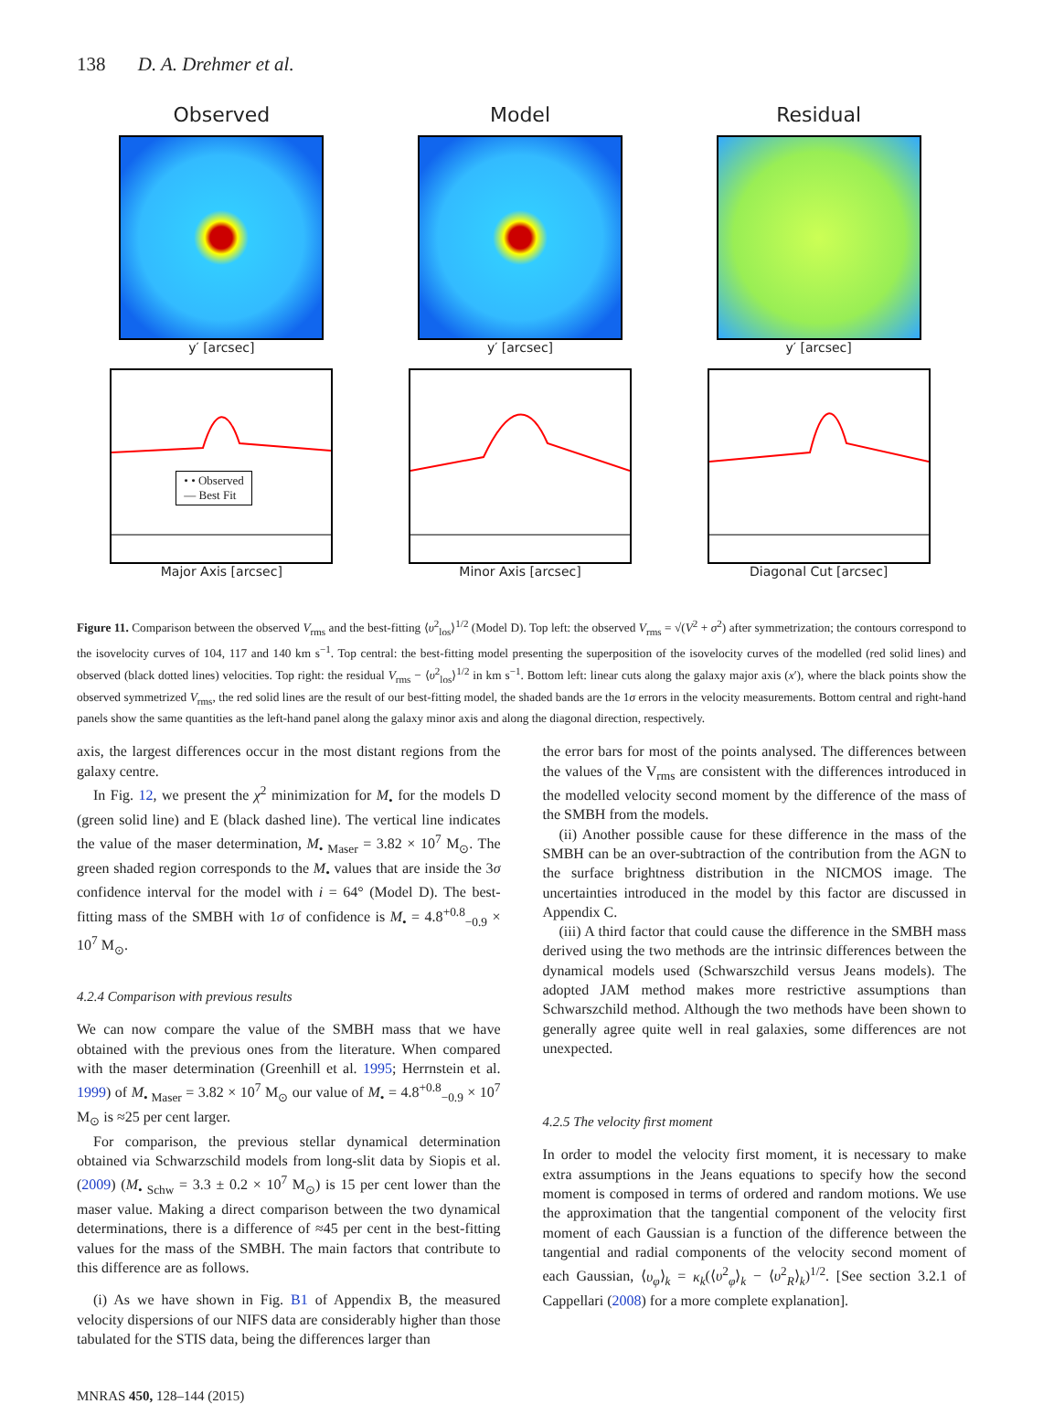138 D. A. Drehmer et al.
Observed
y′ [arcsec]
Model
y′ [arcsec]
Residual
y′ [arcsec]
• • Observed
— Best Fit
Major Axis [arcsec]
Minor Axis [arcsec]
Diagonal Cut [arcsec]
Figure 11. Comparison between the observed V<sub>rms</sub> and the best-fitting ⟨υ<sup>2</sup><sub>los</sub>⟩<sup>1/2</sup> (Model D). Top left: the observed V<sub>rms</sub> = √(V<sup>2</sup> + σ<sup>2</sup>) after symmetrization; the contours correspond to the isovelocity curves of 104, 117 and 140 km s<sup>−1</sup>. Top central: the best-fitting model presenting the superposition of the isovelocity curves of the modelled (red solid lines) and observed (black dotted lines) velocities. Top right: the residual V<sub>rms</sub> − ⟨υ<sup>2</sup><sub>los</sub>⟩<sup>1/2</sup> in km s<sup>−1</sup>. Bottom left: linear cuts along the galaxy major axis (x′), where the black points show the observed symmetrized V<sub>rms</sub>, the red solid lines are the result of our best-fitting model, the shaded bands are the 1σ errors in the velocity measurements. Bottom central and right-hand panels show the same quantities as the left-hand panel along the galaxy minor axis and along the diagonal direction, respectively.
axis, the largest differences occur in the most distant regions from the galaxy centre.
In Fig. 12, we present the χ<sup>2</sup> minimization for M<sub>•</sub> for the models D (green solid line) and E (black dashed line). The vertical line indicates the value of the maser determination, M<sub>• Maser</sub> = 3.82 × 10<sup>7</sup> M<sub>⊙</sub>. The green shaded region corresponds to the M<sub>•</sub> values that are inside the 3σ confidence interval for the model with i = 64° (Model D). The best-fitting mass of the SMBH with 1σ of confidence is M<sub>•</sub> = 4.8<sup>+0.8</sup><sub>−0.9</sub> × 10<sup>7</sup> M<sub>⊙</sub>.
4.2.4 Comparison with previous results
We can now compare the value of the SMBH mass that we have obtained with the previous ones from the literature. When compared with the maser determination (Greenhill et al. 1995; Herrnstein et al. 1999) of M<sub>• Maser</sub> = 3.82 × 10<sup>7</sup> M<sub>⊙</sub> our value of M<sub>•</sub> = 4.8<sup>+0.8</sup><sub>−0.9</sub> × 10<sup>7</sup> M<sub>⊙</sub> is ≈25 per cent larger.
For comparison, the previous stellar dynamical determination obtained via Schwarzschild models from long-slit data by Siopis et al. (2009) (M<sub>• Schw</sub> = 3.3 ± 0.2 × 10<sup>7</sup> M<sub>⊙</sub>) is 15 per cent lower than the maser value. Making a direct comparison between the two dynamical determinations, there is a difference of ≈45 per cent in the best-fitting values for the mass of the SMBH. The main factors that contribute to this difference are as follows.
(i) As we have shown in Fig. B1 of Appendix B, the measured velocity dispersions of our NIFS data are considerably higher than those tabulated for the STIS data, being the differences larger than
the error bars for most of the points analysed. The differences between the values of the V<sub>rms</sub> are consistent with the differences introduced in the modelled velocity second moment by the difference of the mass of the SMBH from the models.
(ii) Another possible cause for these difference in the mass of the SMBH can be an over-subtraction of the contribution from the AGN to the surface brightness distribution in the NICMOS image. The uncertainties introduced in the model by this factor are discussed in Appendix C.
(iii) A third factor that could cause the difference in the SMBH mass derived using the two methods are the intrinsic differences between the dynamical models used (Schwarszchild versus Jeans models). The adopted JAM method makes more restrictive assumptions than Schwarszchild method. Although the two methods have been shown to generally agree quite well in real galaxies, some differences are not unexpected.
4.2.5 The velocity first moment
In order to model the velocity first moment, it is necessary to make extra assumptions in the Jeans equations to specify how the second moment is composed in terms of ordered and random motions. We use the approximation that the tangential component of the velocity first moment of each Gaussian is a function of the difference between the tangential and radial components of the velocity second moment of each Gaussian, ⟨υ<sub>φ</sub>⟩<sub>k</sub> = κ<sub>k</sub>(⟨υ<sup>2</sup><sub>φ</sub>⟩<sub>k</sub> − ⟨υ<sup>2</sup><sub>R</sub>⟩<sub>k</sub>)<sup>1/2</sup>. [See section 3.2.1 of Cappellari (2008) for a more complete explanation].
MNRAS 450, 128–144 (2015)